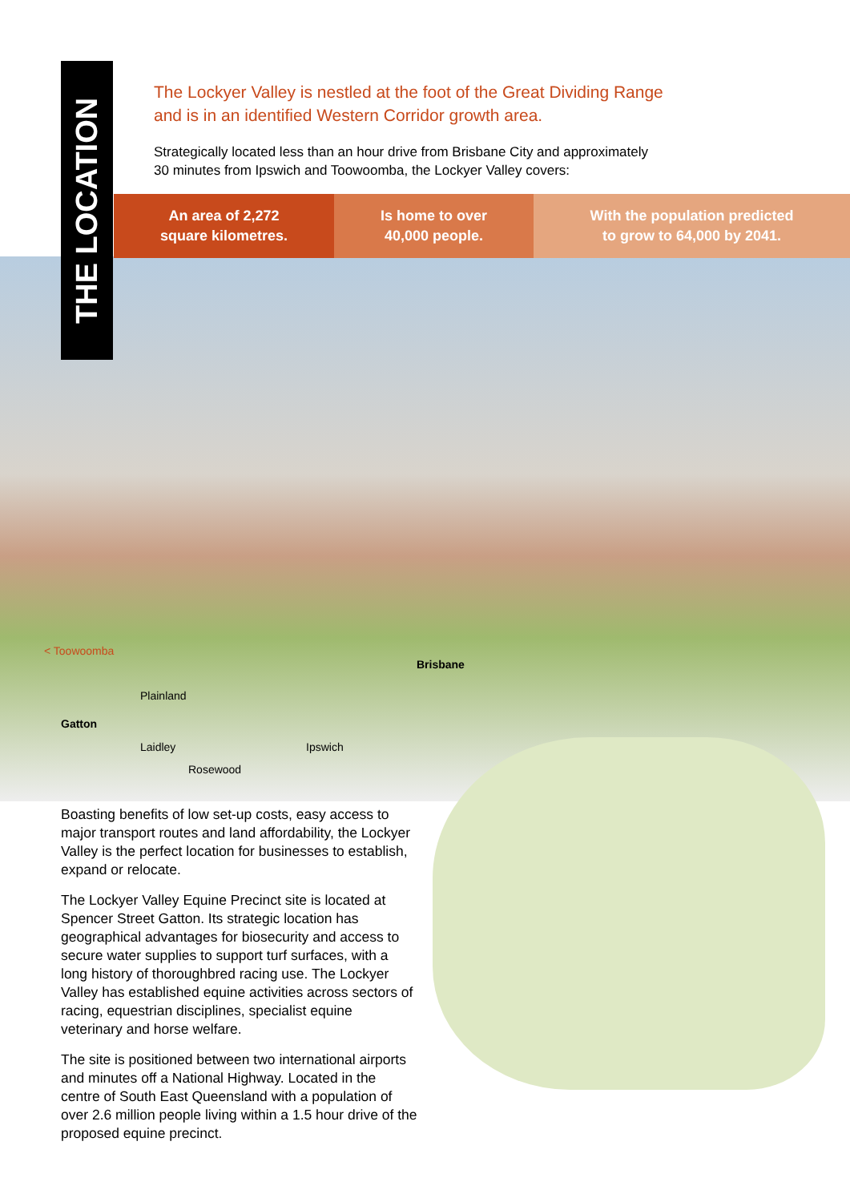THE LOCATION
The Lockyer Valley is nestled at the foot of the Great Dividing Range
and is in an identified Western Corridor growth area.
Strategically located less than an hour drive from Brisbane City and approximately
30 minutes from Ipswich and Toowoomba, the Lockyer Valley covers:
An area of 2,272
square kilometres.
Is home to over
40,000 people.
With the population predicted
to grow to 64,000 by 2041.
< Toowoomba
Brisbane
Plainland
Gatton
Laidley Ipswich
Rosewood
Boasting benefits of low set-up costs, easy access to major transport routes and land affordability, the Lockyer Valley is the perfect location for businesses to establish, expand or relocate.
The Lockyer Valley Equine Precinct site is located at Spencer Street Gatton. Its strategic location has geographical advantages for biosecurity and access to secure water supplies to support turf surfaces, with a long history of thoroughbred racing use. The Lockyer Valley has established equine activities across sectors of racing, equestrian disciplines, specialist equine veterinary and horse welfare.
The site is positioned between two international airports and minutes off a National Highway. Located in the centre of South East Queensland with a population of over 2.6 million people living within a 1.5 hour drive of the proposed equine precinct.